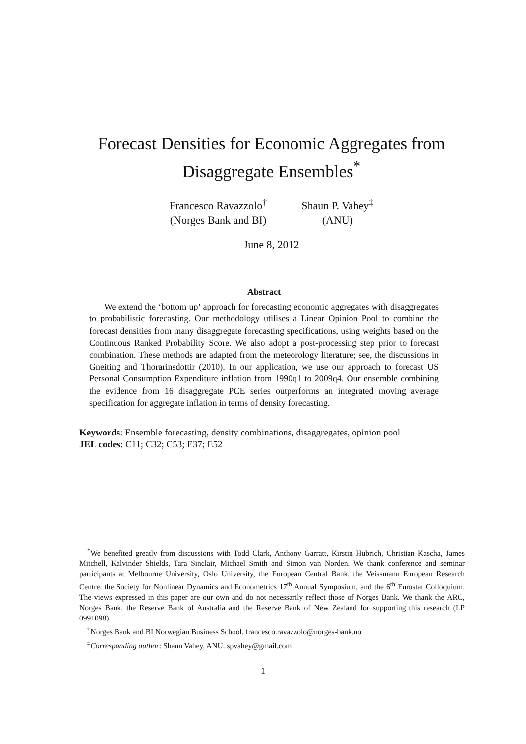Forecast Densities for Economic Aggregates from Disaggregate Ensembles<sup>*</sup>
Francesco Ravazzolo<sup>†</sup>
(Norges Bank and BI)
Shaun P. Vahey<sup>‡</sup>
(ANU)
June 8, 2012
Abstract
We extend the ‘bottom up’ approach for forecasting economic aggregates with disaggregates to probabilistic forecasting. Our methodology utilises a Linear Opinion Pool to combine the forecast densities from many disaggregate forecasting specifications, using weights based on the Continuous Ranked Probability Score. We also adopt a post-processing step prior to forecast combination. These methods are adapted from the meteorology literature; see, the discussions in Gneiting and Thorarinsdottir (2010). In our application, we use our approach to forecast US Personal Consumption Expenditure inflation from 1990q1 to 2009q4. Our ensemble combining the evidence from 16 disaggregate PCE series outperforms an integrated moving average specification for aggregate inflation in terms of density forecasting.
Keywords: Ensemble forecasting, density combinations, disaggregates, opinion pool
JEL codes: C11; C32; C53; E37; E52
<sup>*</sup> We benefited greatly from discussions with Todd Clark, Anthony Garratt, Kirstin Hubrich, Christian Kascha, James Mitchell, Kalvinder Shields, Tara Sinclair, Michael Smith and Simon van Norden. We thank conference and seminar participants at Melbourne University, Oslo University, the European Central Bank, the Veissmann European Research Centre, the Society for Nonlinear Dynamics and Econometrics 17<sup>th</sup> Annual Symposium, and the 6<sup>th</sup> Eurostat Colloquium. The views expressed in this paper are our own and do not necessarily reflect those of Norges Bank. We thank the ARC, Norges Bank, the Reserve Bank of Australia and the Reserve Bank of New Zealand for supporting this research (LP 0991098).
<sup>†</sup> Norges Bank and BI Norwegian Business School. francesco.ravazzolo@norges-bank.no
<sup>‡</sup> Corresponding author: Shaun Vahey, ANU. spvahey@gmail.com
1